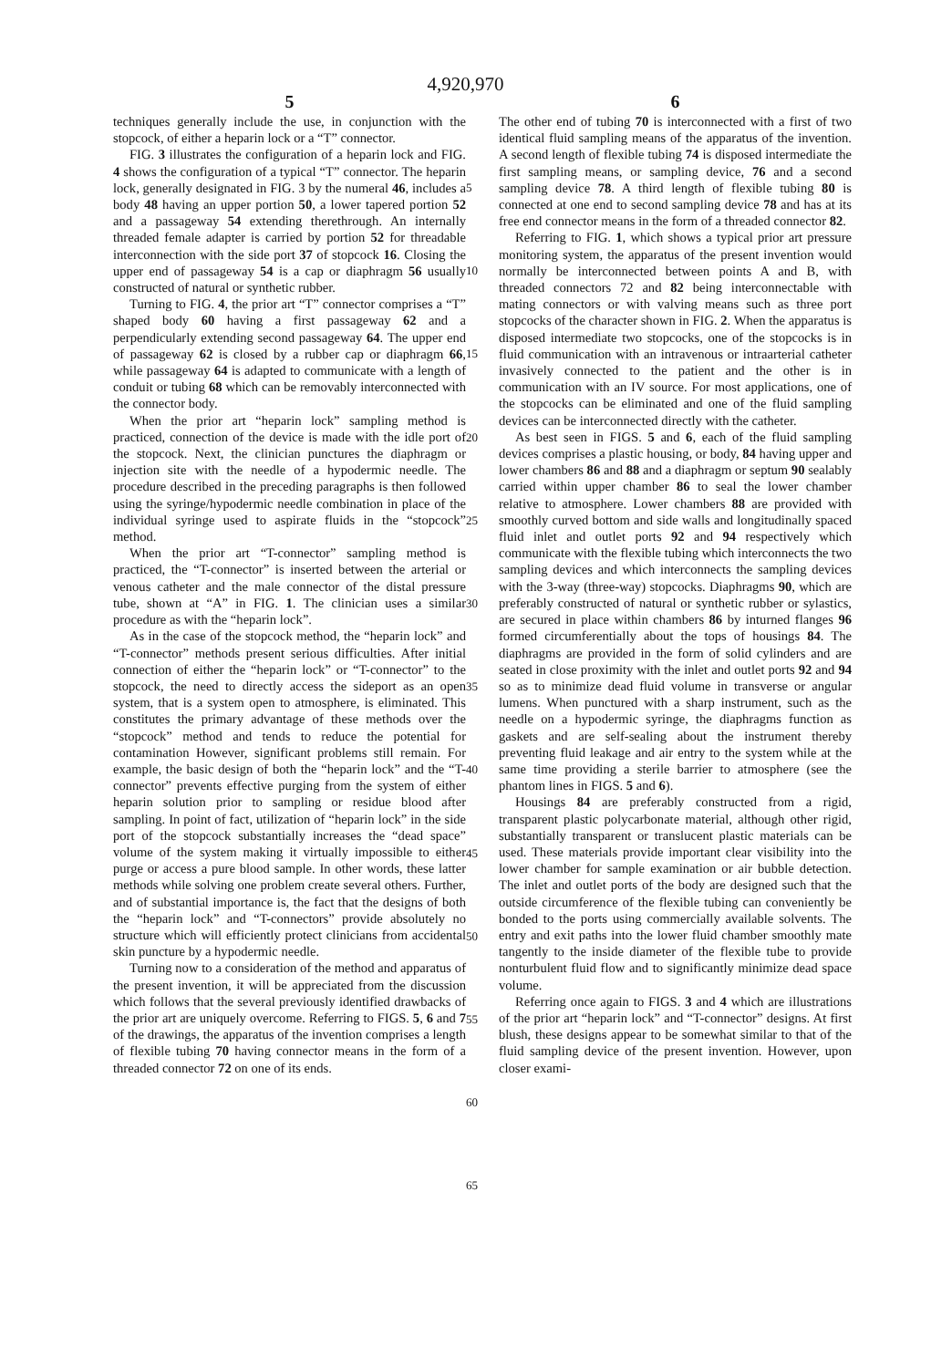4,920,970
5
techniques generally include the use, in conjunction with the stopcock, of either a heparin lock or a “T” connector.
FIG. 3 illustrates the configuration of a heparin lock and FIG. 4 shows the configuration of a typical “T” connector. The heparin lock, generally designated in FIG. 3 by the numeral 46, includes a body 48 having an upper portion 50, a lower tapered portion 52 and a passageway 54 extending therethrough. An internally threaded female adapter is carried by portion 52 for threadable interconnection with the side port 37 of stopcock 16. Closing the upper end of passageway 54 is a cap or diaphragm 56 usually constructed of natural or synthetic rubber.
Turning to FIG. 4, the prior art “T” connector comprises a “T” shaped body 60 having a first passageway 62 and a perpendicularly extending second passageway 64. The upper end of passageway 62 is closed by a rubber cap or diaphragm 66, while passageway 64 is adapted to communicate with a length of conduit or tubing 68 which can be removably interconnected with the connector body.
When the prior art “heparin lock” sampling method is practiced, connection of the device is made with the idle port of the stopcock. Next, the clinician punctures the diaphragm or injection site with the needle of a hypodermic needle. The procedure described in the preceding paragraphs is then followed using the syringe/hypodermic needle combination in place of the individual syringe used to aspirate fluids in the “stopcock” method.
When the prior art “T-connector” sampling method is practiced, the “T-connector” is inserted between the arterial or venous catheter and the male connector of the distal pressure tube, shown at “A” in FIG. 1. The clinician uses a similar procedure as with the “heparin lock”.
As in the case of the stopcock method, the “heparin lock” and “T-connector” methods present serious difficulties. After initial connection of either the “heparin lock” or “T-connector” to the stopcock, the need to directly access the sideport as an open system, that is a system open to atmosphere, is eliminated. This constitutes the primary advantage of these methods over the “stopcock” method and tends to reduce the potential for contamination However, significant problems still remain. For example, the basic design of both the “heparin lock” and the “T-connector” prevents effective purging from the system of either heparin solution prior to sampling or residue blood after sampling. In point of fact, utilization of “heparin lock” in the side port of the stopcock substantially increases the “dead space” volume of the system making it virtually impossible to either purge or access a pure blood sample. In other words, these latter methods while solving one problem create several others. Further, and of substantial importance is, the fact that the designs of both the “heparin lock” and “T-connectors” provide absolutely no structure which will efficiently protect clinicians from accidental skin puncture by a hypodermic needle.
Turning now to a consideration of the method and apparatus of the present invention, it will be appreciated from the discussion which follows that the several previously identified drawbacks of the prior art are uniquely overcome. Referring to FIGS. 5, 6 and 7 of the drawings, the apparatus of the invention comprises a length of flexible tubing 70 having connector means in the form of a threaded connector 72 on one of its ends.
5
10
15
20
25
30
35
40
45
50
55
60
65
6
The other end of tubing 70 is interconnected with a first of two identical fluid sampling means of the apparatus of the invention. A second length of flexible tubing 74 is disposed intermediate the first sampling means, or sampling device, 76 and a second sampling device 78. A third length of flexible tubing 80 is connected at one end to second sampling device 78 and has at its free end connector means in the form of a threaded connector 82.
Referring to FIG. 1, which shows a typical prior art pressure monitoring system, the apparatus of the present invention would normally be interconnected between points A and B, with threaded connectors 72 and 82 being interconnectable with mating connectors or with valving means such as three port stopcocks of the character shown in FIG. 2. When the apparatus is disposed intermediate two stopcocks, one of the stopcocks is in fluid communication with an intravenous or intraarterial catheter invasively connected to the patient and the other is in communication with an IV source. For most applications, one of the stopcocks can be eliminated and one of the fluid sampling devices can be interconnected directly with the catheter.
As best seen in FIGS. 5 and 6, each of the fluid sampling devices comprises a plastic housing, or body, 84 having upper and lower chambers 86 and 88 and a diaphragm or septum 90 sealably carried within upper chamber 86 to seal the lower chamber relative to atmosphere. Lower chambers 88 are provided with smoothly curved bottom and side walls and longitudinally spaced fluid inlet and outlet ports 92 and 94 respectively which communicate with the flexible tubing which interconnects the two sampling devices and which interconnects the sampling devices with the 3-way (three-way) stopcocks. Diaphragms 90, which are preferably constructed of natural or synthetic rubber or sylastics, are secured in place within chambers 86 by inturned flanges 96 formed circumferentially about the tops of housings 84. The diaphragms are provided in the form of solid cylinders and are seated in close proximity with the inlet and outlet ports 92 and 94 so as to minimize dead fluid volume in transverse or angular lumens. When punctured with a sharp instrument, such as the needle on a hypodermic syringe, the diaphragms function as gaskets and are self-sealing about the instrument thereby preventing fluid leakage and air entry to the system while at the same time providing a sterile barrier to atmosphere (see the phantom lines in FIGS. 5 and 6).
Housings 84 are preferably constructed from a rigid, transparent plastic polycarbonate material, although other rigid, substantially transparent or translucent plastic materials can be used. These materials provide important clear visibility into the lower chamber for sample examination or air bubble detection. The inlet and outlet ports of the body are designed such that the outside circumference of the flexible tubing can conveniently be bonded to the ports using commercially available solvents. The entry and exit paths into the lower fluid chamber smoothly mate tangently to the inside diameter of the flexible tube to provide nonturbulent fluid flow and to significantly minimize dead space volume.
Referring once again to FIGS. 3 and 4 which are illustrations of the prior art “heparin lock” and “T-connector” designs. At first blush, these designs appear to be somewhat similar to that of the fluid sampling device of the present invention. However, upon closer exami-